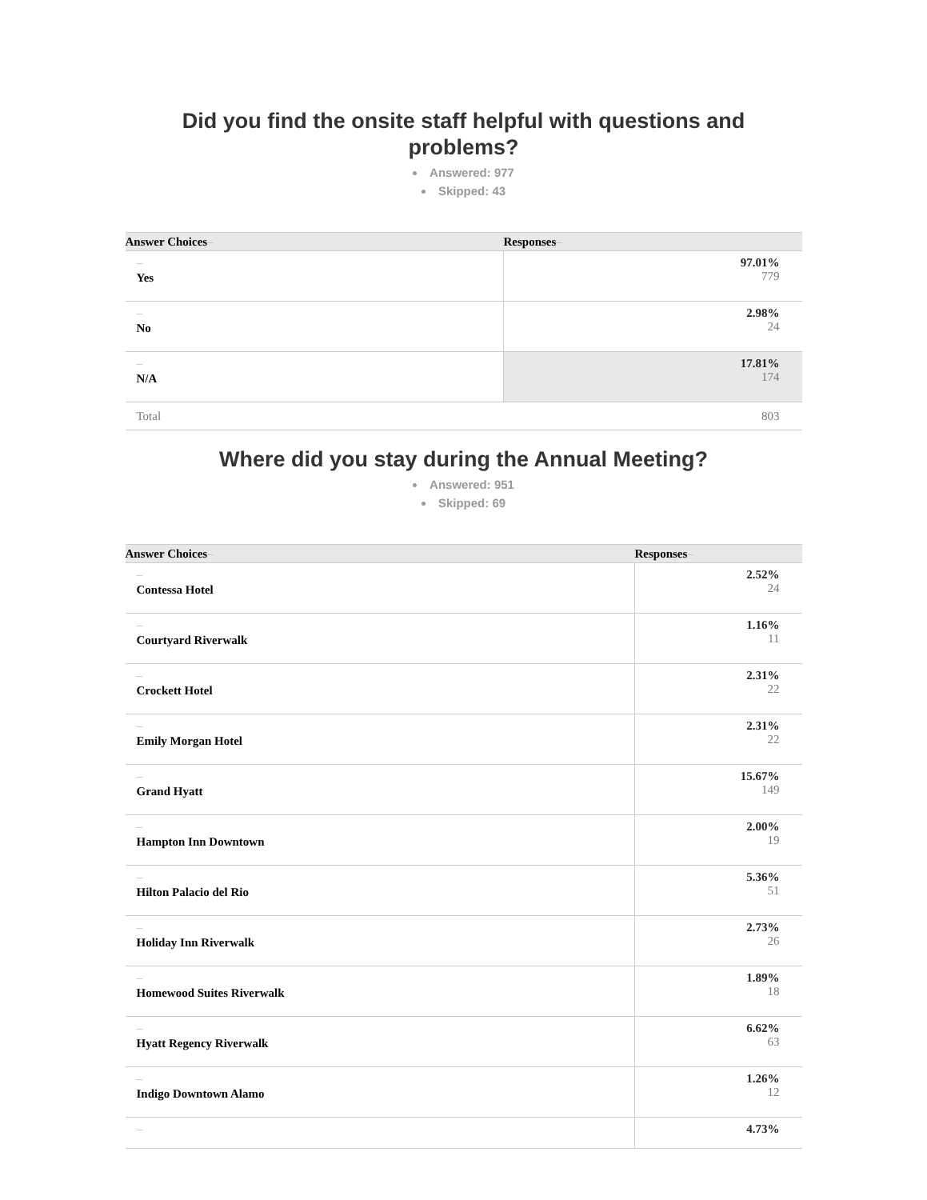Did you find the onsite staff helpful with questions and problems?
Answered: 977
Skipped: 43
| Answer Choices – | Responses – |
| --- | --- |
| – Yes | 97.01% 779 |
| – No | 2.98% 24 |
| – N/A | 17.81% 174 |
| Total | 803 |
Where did you stay during the Annual Meeting?
Answered: 951
Skipped: 69
| Answer Choices – | Responses – |
| --- | --- |
| – Contessa Hotel | 2.52% 24 |
| – Courtyard Riverwalk | 1.16% 11 |
| – Crockett Hotel | 2.31% 22 |
| – Emily Morgan Hotel | 2.31% 22 |
| – Grand Hyatt | 15.67% 149 |
| – Hampton Inn Downtown | 2.00% 19 |
| – Hilton Palacio del Rio | 5.36% 51 |
| – Holiday Inn Riverwalk | 2.73% 26 |
| – Homewood Suites Riverwalk | 1.89% 18 |
| – Hyatt Regency Riverwalk | 6.62% 63 |
| – Indigo Downtown Alamo | 1.26% 12 |
| – | 4.73% |